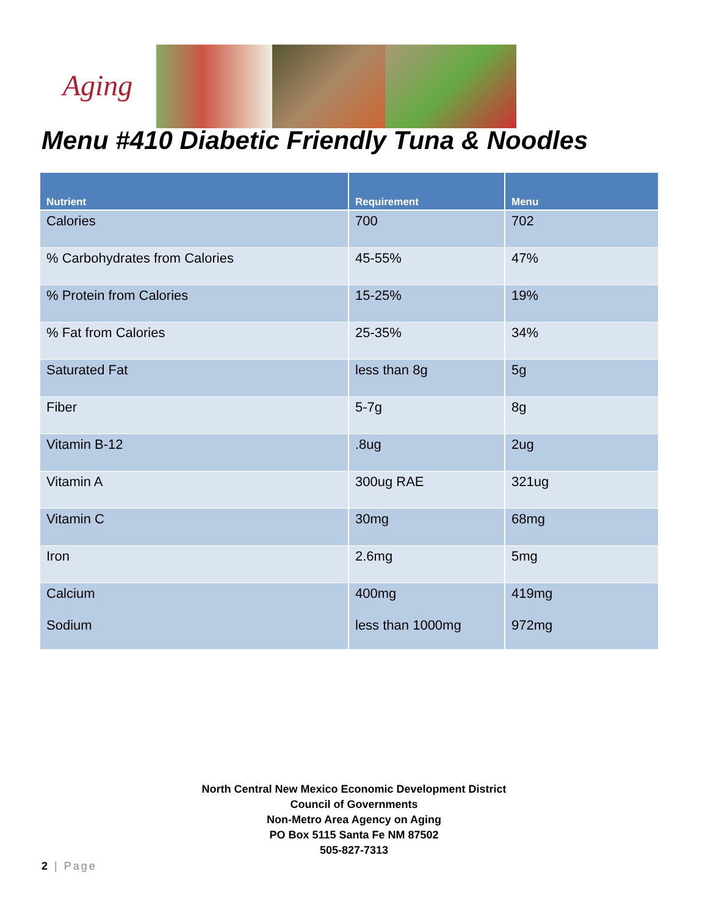Aging
Menu #410 Diabetic Friendly Tuna & Noodles
| Nutrient | Requirement | Menu |
| --- | --- | --- |
| Calories | 700 | 702 |
| % Carbohydrates from Calories | 45-55% | 47% |
| % Protein from Calories | 15-25% | 19% |
| % Fat from Calories | 25-35% | 34% |
| Saturated Fat | less than 8g | 5g |
| Fiber | 5-7g | 8g |
| Vitamin B-12 | .8ug | 2ug |
| Vitamin A | 300ug RAE | 321ug |
| Vitamin C | 30mg | 68mg |
| Iron | 2.6mg | 5mg |
| Calcium Sodium | 400mg less than 1000mg | 419mg 972mg |
North Central New Mexico Economic Development District
Council of Governments
Non-Metro Area Agency on Aging
PO Box 5115 Santa Fe NM 87502
505-827-7313
2 | Page